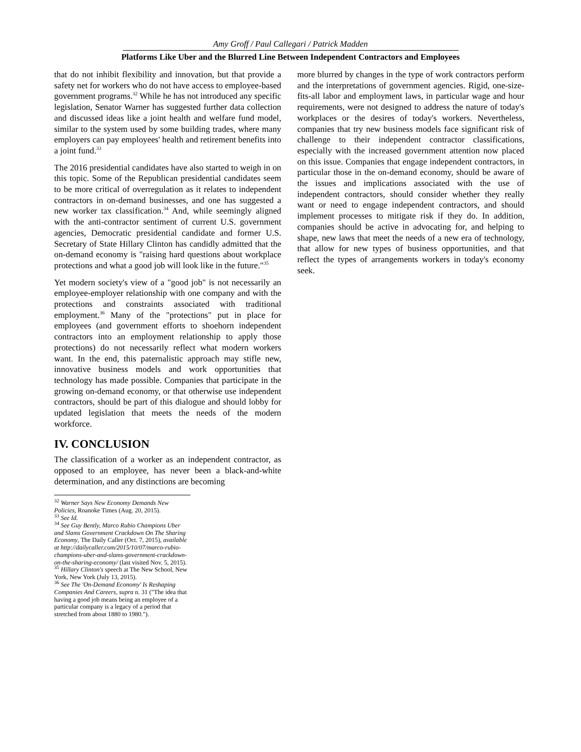Amy Groff / Paul Callegari / Patrick Madden
Platforms Like Uber and the Blurred Line Between Independent Contractors and Employees
that do not inhibit flexibility and innovation, but that provide a safety net for workers who do not have access to employee-based government programs.<sup>32</sup> While he has not introduced any specific legislation, Senator Warner has suggested further data collection and discussed ideas like a joint health and welfare fund model, similar to the system used by some building trades, where many employers can pay employees' health and retirement benefits into a joint fund.<sup>33</sup>
The 2016 presidential candidates have also started to weigh in on this topic. Some of the Republican presidential candidates seem to be more critical of overregulation as it relates to independent contractors in on-demand businesses, and one has suggested a new worker tax classification.<sup>34</sup> And, while seemingly aligned with the anti-contractor sentiment of current U.S. government agencies, Democratic presidential candidate and former U.S. Secretary of State Hillary Clinton has candidly admitted that the on-demand economy is "raising hard questions about workplace protections and what a good job will look like in the future."<sup>35</sup>
Yet modern society's view of a "good job" is not necessarily an employee-employer relationship with one company and with the protections and constraints associated with traditional employment.<sup>36</sup> Many of the "protections" put in place for employees (and government efforts to shoehorn independent contractors into an employment relationship to apply those protections) do not necessarily reflect what modern workers want. In the end, this paternalistic approach may stifle new, innovative business models and work opportunities that technology has made possible. Companies that participate in the growing on-demand economy, or that otherwise use independent contractors, should be part of this dialogue and should lobby for updated legislation that meets the needs of the modern workforce.
IV. CONCLUSION
The classification of a worker as an independent contractor, as opposed to an employee, has never been a black-and-white determination, and any distinctions are becoming
<sup>32</sup> Warner Says New Economy Demands New Policies, Roanoke Times (Aug. 20, 2015).
<sup>33</sup> See Id.
<sup>34</sup> See Guy Bently, Marco Rubio Champions Uber and Slams Government Crackdown On The Sharing Economy, The Daily Caller (Oct. 7, 2015), available at http://dailycaller.com/2015/10/07/marco-rubio-champions-uber-and-slams-government-crackdown-on-the-sharing-economy/ (last visited Nov. 5, 2015).
<sup>35</sup> Hillary Clinton's speech at The New School, New York, New York (July 13, 2015).
<sup>36</sup> See The 'On-Demand Economy' Is Reshaping Companies And Careers, supra n. 31 ("The idea that having a good job means being an employee of a particular company is a legacy of a period that stretched from about 1880 to 1980.").
more blurred by changes in the type of work contractors perform and the interpretations of government agencies. Rigid, one-size-fits-all labor and employment laws, in particular wage and hour requirements, were not designed to address the nature of today's workplaces or the desires of today's workers. Nevertheless, companies that try new business models face significant risk of challenge to their independent contractor classifications, especially with the increased government attention now placed on this issue. Companies that engage independent contractors, in particular those in the on-demand economy, should be aware of the issues and implications associated with the use of independent contractors, should consider whether they really want or need to engage independent contractors, and should implement processes to mitigate risk if they do. In addition, companies should be active in advocating for, and helping to shape, new laws that meet the needs of a new era of technology, that allow for new types of business opportunities, and that reflect the types of arrangements workers in today's economy seek.